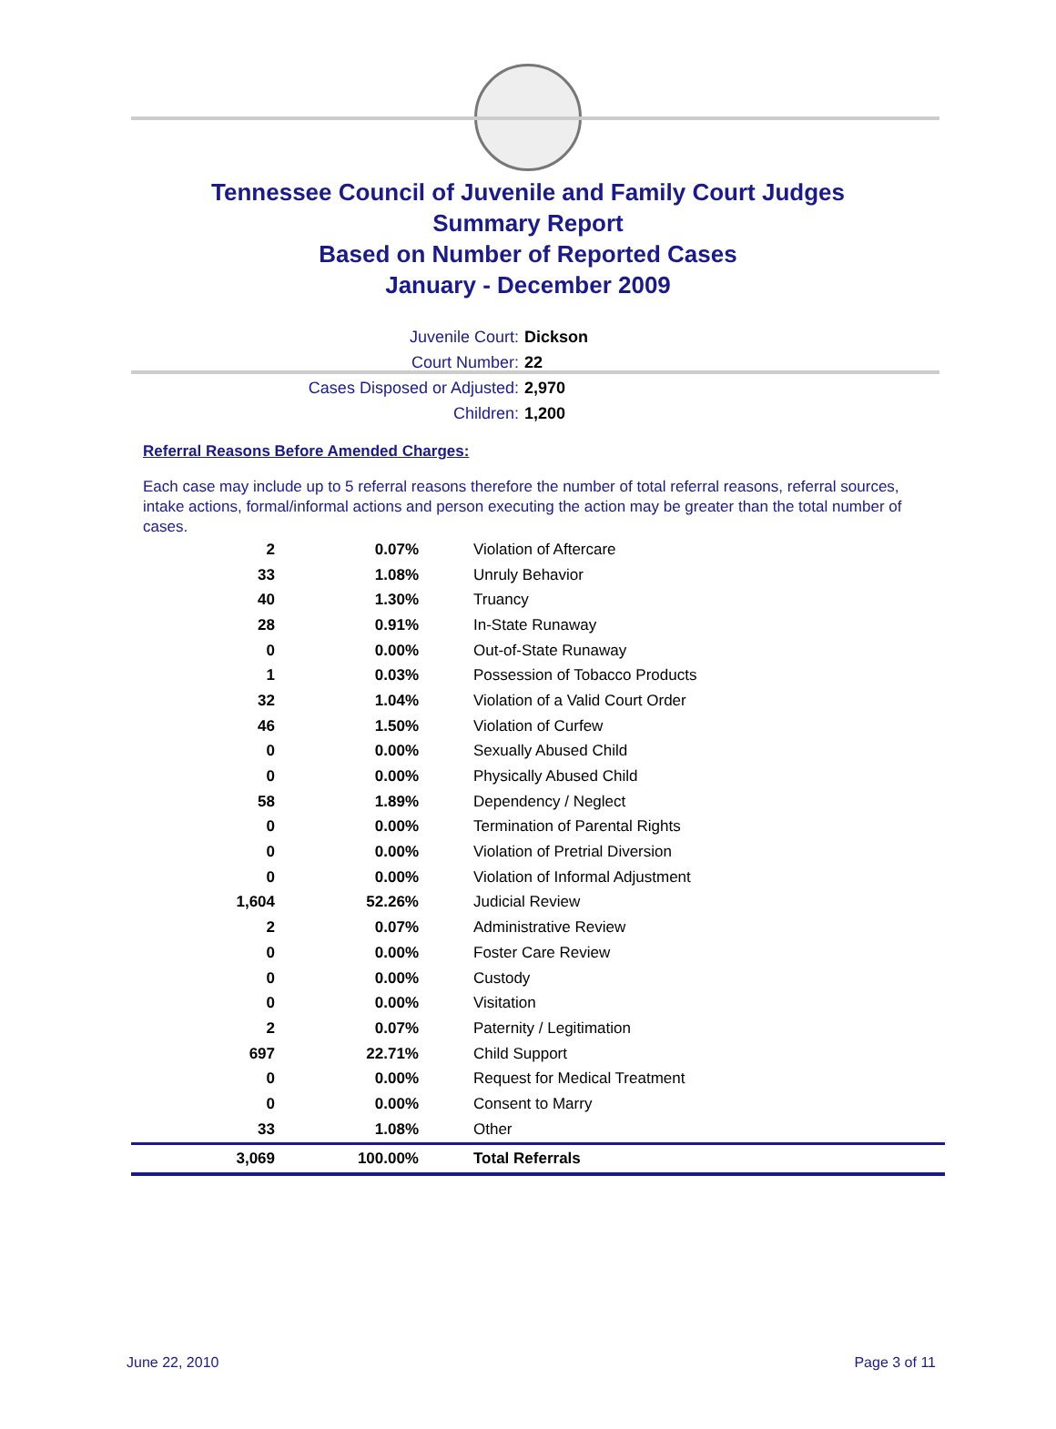Tennessee Council of Juvenile and Family Court Judges
Summary Report
Based on Number of Reported Cases
January - December 2009
Juvenile Court: Dickson
Court Number: 22
Cases Disposed or Adjusted: 2,970
Children: 1,200
Referral Reasons Before Amended Charges:
Each case may include up to 5 referral reasons therefore the number of total referral reasons, referral sources, intake actions, formal/informal actions and person executing the action may be greater than the total number of cases.
| 2 | 0.07% | Violation of Aftercare |
| 33 | 1.08% | Unruly Behavior |
| 40 | 1.30% | Truancy |
| 28 | 0.91% | In-State Runaway |
| 0 | 0.00% | Out-of-State Runaway |
| 1 | 0.03% | Possession of Tobacco Products |
| 32 | 1.04% | Violation of a Valid Court Order |
| 46 | 1.50% | Violation of Curfew |
| 0 | 0.00% | Sexually Abused Child |
| 0 | 0.00% | Physically Abused Child |
| 58 | 1.89% | Dependency / Neglect |
| 0 | 0.00% | Termination of Parental Rights |
| 0 | 0.00% | Violation of Pretrial Diversion |
| 0 | 0.00% | Violation of Informal Adjustment |
| 1,604 | 52.26% | Judicial Review |
| 2 | 0.07% | Administrative Review |
| 0 | 0.00% | Foster Care Review |
| 0 | 0.00% | Custody |
| 0 | 0.00% | Visitation |
| 2 | 0.07% | Paternity / Legitimation |
| 697 | 22.71% | Child Support |
| 0 | 0.00% | Request for Medical Treatment |
| 0 | 0.00% | Consent to Marry |
| 33 | 1.08% | Other |
| 3,069 | 100.00% | Total Referrals |
June 22, 2010 Page 3 of 11